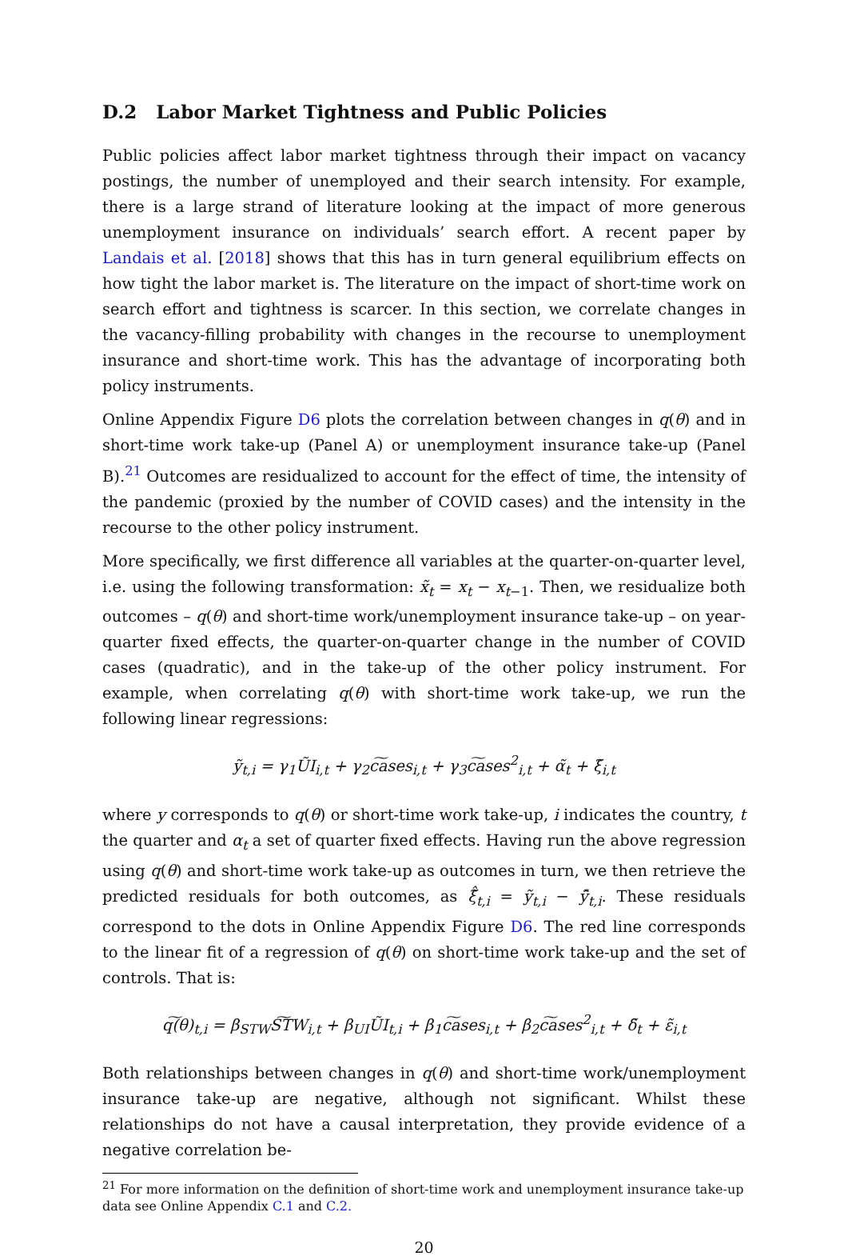D.2 Labor Market Tightness and Public Policies
Public policies affect labor market tightness through their impact on vacancy postings, the number of unemployed and their search intensity. For example, there is a large strand of literature looking at the impact of more generous unemployment insurance on individuals’ search effort. A recent paper by Landais et al. [2018] shows that this has in turn general equilibrium effects on how tight the labor market is. The literature on the impact of short-time work on search effort and tightness is scarcer. In this section, we correlate changes in the vacancy-filling probability with changes in the recourse to unemployment insurance and short-time work. This has the advantage of incorporating both policy instruments.
Online Appendix Figure D6 plots the correlation between changes in q(θ) and in short-time work take-up (Panel A) or unemployment insurance take-up (Panel B).<sup>21</sup> Outcomes are residualized to account for the effect of time, the intensity of the pandemic (proxied by the number of COVID cases) and the intensity in the recourse to the other policy instrument.
More specifically, we first difference all variables at the quarter-on-quarter level, i.e. using the following transformation: x̃<sub>t</sub> = x<sub>t</sub> − x<sub>t−1</sub>. Then, we residualize both outcomes – q(θ) and short-time work/unemployment insurance take-up – on year-quarter fixed effects, the quarter-on-quarter change in the number of COVID cases (quadratic), and in the take-up of the other policy instrument. For example, when correlating q(θ) with short-time work take-up, we run the following linear regressions:
ỹ<sub>t,i</sub> = γ<sub>1</sub>ŨI<sub>i,t</sub> + γ<sub>2</sub>c͠ases<sub>i,t</sub> + γ<sub>3</sub>c͠ases<sup>2</sup><sub>i,t</sub> + α̃<sub>t</sub> + ξ̃<sub>i,t</sub>
where y corresponds to q(θ) or short-time work take-up, i indicates the country, t the quarter and α<sub>t</sub> a set of quarter fixed effects. Having run the above regression using q(θ) and short-time work take-up as outcomes in turn, we then retrieve the predicted residuals for both outcomes, as ξ̃̂<sub>t,i</sub> = ỹ<sub>t,i</sub> − ỹ̂<sub>t,i</sub>. These residuals correspond to the dots in Online Appendix Figure D6. The red line corresponds to the linear fit of a regression of q(θ) on short-time work take-up and the set of controls. That is:
q͠(θ)<sub>t,i</sub> = β<sub>STW</sub>S͠TW<sub>i,t</sub> + β<sub>UI</sub>ŨI<sub>t,i</sub> + β<sub>1</sub>c͠ases<sub>i,t</sub> + β<sub>2</sub>c͠ases<sup>2</sup><sub>i,t</sub> + δ̃<sub>t</sub> + ε̃<sub>i,t</sub>
Both relationships between changes in q(θ) and short-time work/unemployment insurance take-up are negative, although not significant. Whilst these relationships do not have a causal interpretation, they provide evidence of a negative correlation be-
<sup>21</sup> For more information on the definition of short-time work and unemployment insurance take-up data see Online Appendix C.1 and C.2.
20